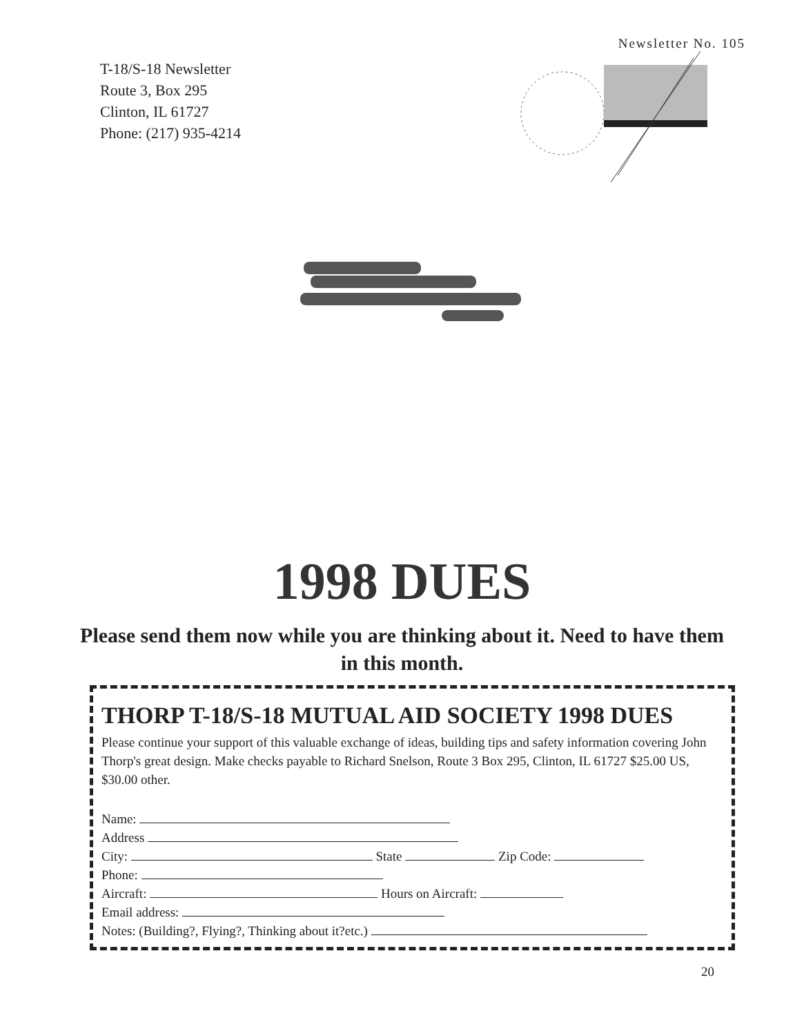Newsletter No. 105
T-18/S-18 Newsletter
Route 3, Box 295
Clinton, IL 61727
Phone: (217) 935-4214
1998 DUES
Please send them now while you are thinking about it. Need to have them in this month.
THORP T-18/S-18 MUTUAL AID SOCIETY 1998 DUES
Please continue your support of this valuable exchange of ideas, building tips and safety information covering John Thorp's great design. Make checks payable to Richard Snelson, Route 3 Box 295, Clinton, IL 61727 $25.00 US, $30.00 other.
Name:
Address
City: State Zip Code:
Phone:
Aircraft: Hours on Aircraft:
Email address:
Notes: (Building?, Flying?, Thinking about it?etc.)
20